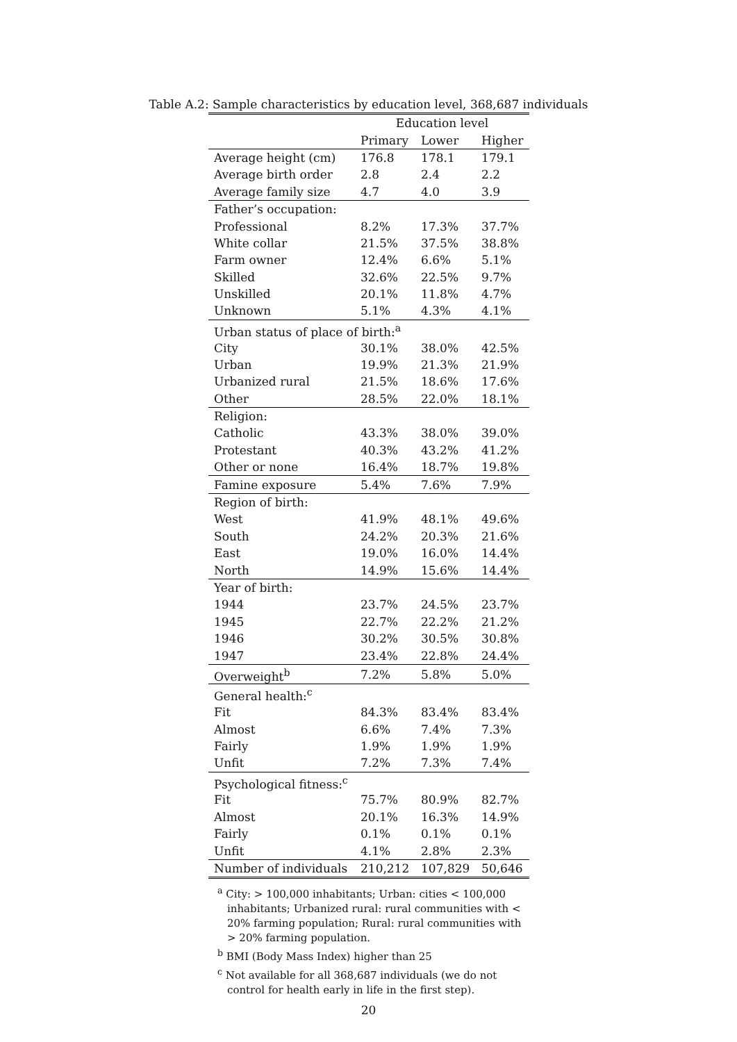Table A.2: Sample characteristics by education level, 368,687 individuals
| | Education level | | |
| --- | --- | --- | --- |
| | Primary | Lower | Higher |
| Average height (cm) | 176.8 | 178.1 | 179.1 |
| Average birth order | 2.8 | 2.4 | 2.2 |
| Average family size | 4.7 | 4.0 | 3.9 |
| Father’s occupation: | | | |
| Professional | 8.2% | 17.3% | 37.7% |
| White collar | 21.5% | 37.5% | 38.8% |
| Farm owner | 12.4% | 6.6% | 5.1% |
| Skilled | 32.6% | 22.5% | 9.7% |
| Unskilled | 20.1% | 11.8% | 4.7% |
| Unknown | 5.1% | 4.3% | 4.1% |
| Urban status of place of birth:<sup>a</sup> | | | |
| City | 30.1% | 38.0% | 42.5% |
| Urban | 19.9% | 21.3% | 21.9% |
| Urbanized rural | 21.5% | 18.6% | 17.6% |
| Other | 28.5% | 22.0% | 18.1% |
| Religion: | | | |
| Catholic | 43.3% | 38.0% | 39.0% |
| Protestant | 40.3% | 43.2% | 41.2% |
| Other or none | 16.4% | 18.7% | 19.8% |
| Famine exposure | 5.4% | 7.6% | 7.9% |
| Region of birth: | | | |
| West | 41.9% | 48.1% | 49.6% |
| South | 24.2% | 20.3% | 21.6% |
| East | 19.0% | 16.0% | 14.4% |
| North | 14.9% | 15.6% | 14.4% |
| Year of birth: | | | |
| 1944 | 23.7% | 24.5% | 23.7% |
| 1945 | 22.7% | 22.2% | 21.2% |
| 1946 | 30.2% | 30.5% | 30.8% |
| 1947 | 23.4% | 22.8% | 24.4% |
| Overweight<sup>b</sup> | 7.2% | 5.8% | 5.0% |
| General health:<sup>c</sup> | | | |
| Fit | 84.3% | 83.4% | 83.4% |
| Almost | 6.6% | 7.4% | 7.3% |
| Fairly | 1.9% | 1.9% | 1.9% |
| Unfit | 7.2% | 7.3% | 7.4% |
| Psychological fitness:<sup>c</sup> | | | |
| Fit | 75.7% | 80.9% | 82.7% |
| Almost | 20.1% | 16.3% | 14.9% |
| Fairly | 0.1% | 0.1% | 0.1% |
| Unfit | 4.1% | 2.8% | 2.3% |
| Number of individuals | 210,212 | 107,829 | 50,646 |
<sup>a</sup> City: > 100,000 inhabitants; Urban: cities < 100,000 inhabitants; Urbanized rural: rural communities with < 20% farming population; Rural: rural communities with > 20% farming population.
<sup>b</sup> BMI (Body Mass Index) higher than 25
<sup>c</sup> Not available for all 368,687 individuals (we do not control for health early in life in the first step).
20